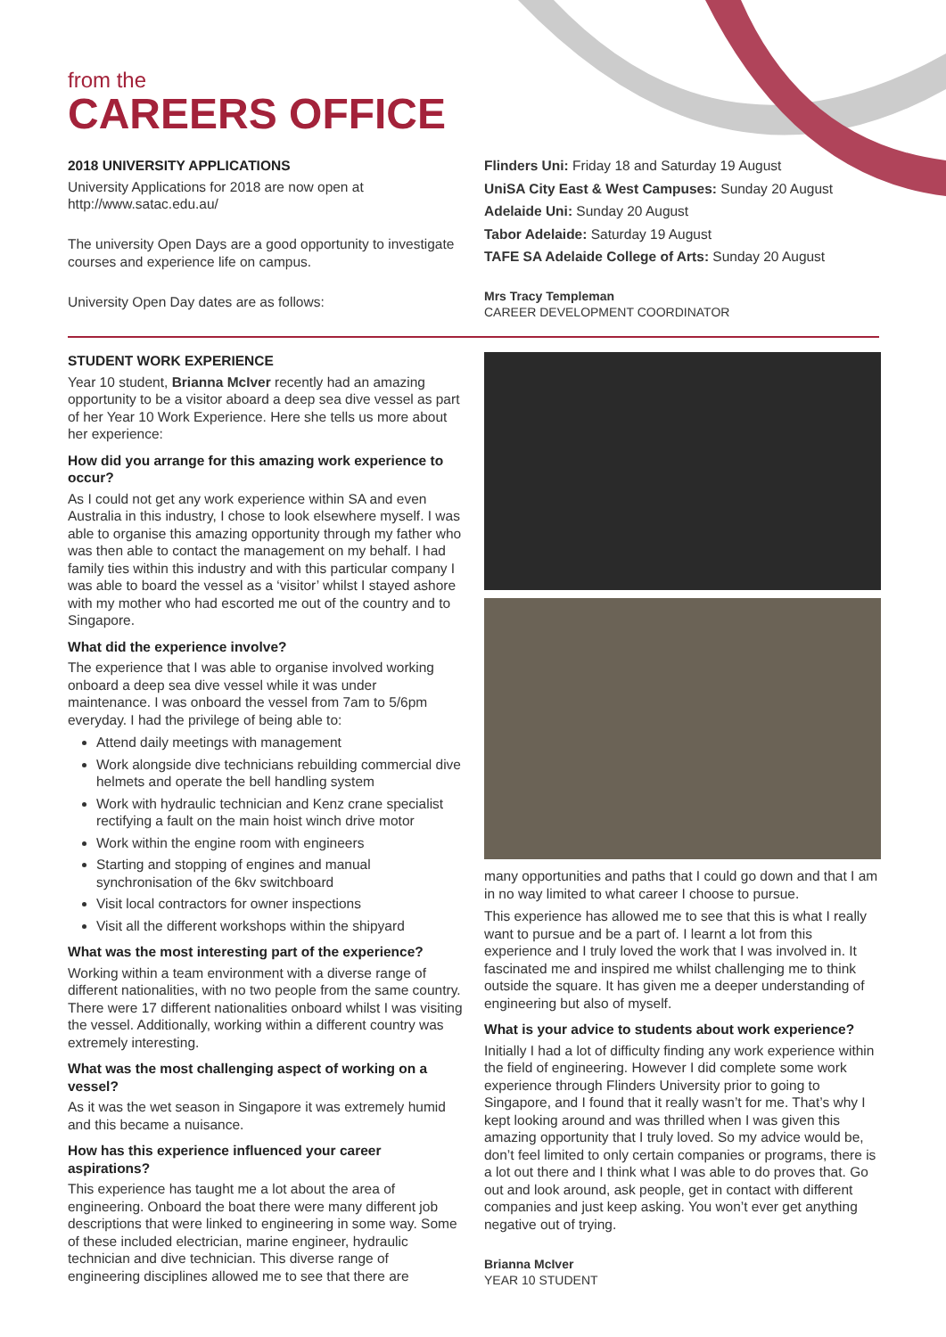from the
CAREERS OFFICE
2018 UNIVERSITY APPLICATIONS
University Applications for 2018 are now open at http://www.satac.edu.au/
The university Open Days are a good opportunity to investigate courses and experience life on campus.
University Open Day dates are as follows:
Flinders Uni: Friday 18 and Saturday 19 August
UniSA City East & West Campuses: Sunday 20 August
Adelaide Uni: Sunday 20 August
Tabor Adelaide: Saturday 19 August
TAFE SA Adelaide College of Arts: Sunday 20 August
Mrs Tracy Templeman
CAREER DEVELOPMENT COORDINATOR
STUDENT WORK EXPERIENCE
Year 10 student, Brianna McIver recently had an amazing opportunity to be a visitor aboard a deep sea dive vessel as part of her Year 10 Work Experience. Here she tells us more about her experience:
How did you arrange for this amazing work experience to occur?
As I could not get any work experience within SA and even Australia in this industry, I chose to look elsewhere myself. I was able to organise this amazing opportunity through my father who was then able to contact the management on my behalf. I had family ties within this industry and with this particular company I was able to board the vessel as a ‘visitor’ whilst I stayed ashore with my mother who had escorted me out of the country and to Singapore.
What did the experience involve?
The experience that I was able to organise involved working onboard a deep sea dive vessel while it was under maintenance. I was onboard the vessel from 7am to 5/6pm everyday. I had the privilege of being able to:
Attend daily meetings with management
Work alongside dive technicians rebuilding commercial dive helmets and operate the bell handling system
Work with hydraulic technician and Kenz crane specialist rectifying a fault on the main hoist winch drive motor
Work within the engine room with engineers
Starting and stopping of engines and manual synchronisation of the 6kv switchboard
Visit local contractors for owner inspections
Visit all the different workshops within the shipyard
What was the most interesting part of the experience?
Working within a team environment with a diverse range of different nationalities, with no two people from the same country. There were 17 different nationalities onboard whilst I was visiting the vessel. Additionally, working within a different country was extremely interesting.
What was the most challenging aspect of working on a vessel?
As it was the wet season in Singapore it was extremely humid and this became a nuisance.
How has this experience influenced your career aspirations?
This experience has taught me a lot about the area of engineering. Onboard the boat there were many different job descriptions that were linked to engineering in some way. Some of these included electrician, marine engineer, hydraulic technician and dive technician. This diverse range of engineering disciplines allowed me to see that there are
many opportunities and paths that I could go down and that I am in no way limited to what career I choose to pursue.
This experience has allowed me to see that this is what I really want to pursue and be a part of. I learnt a lot from this experience and I truly loved the work that I was involved in. It fascinated me and inspired me whilst challenging me to think outside the square. It has given me a deeper understanding of engineering but also of myself.
What is your advice to students about work experience?
Initially I had a lot of difficulty finding any work experience within the field of engineering. However I did complete some work experience through Flinders University prior to going to Singapore, and I found that it really wasn’t for me. That’s why I kept looking around and was thrilled when I was given this amazing opportunity that I truly loved. So my advice would be, don’t feel limited to only certain companies or programs, there is a lot out there and I think what I was able to do proves that. Go out and look around, ask people, get in contact with different companies and just keep asking. You won’t ever get anything negative out of trying.
Brianna McIver
YEAR 10 STUDENT